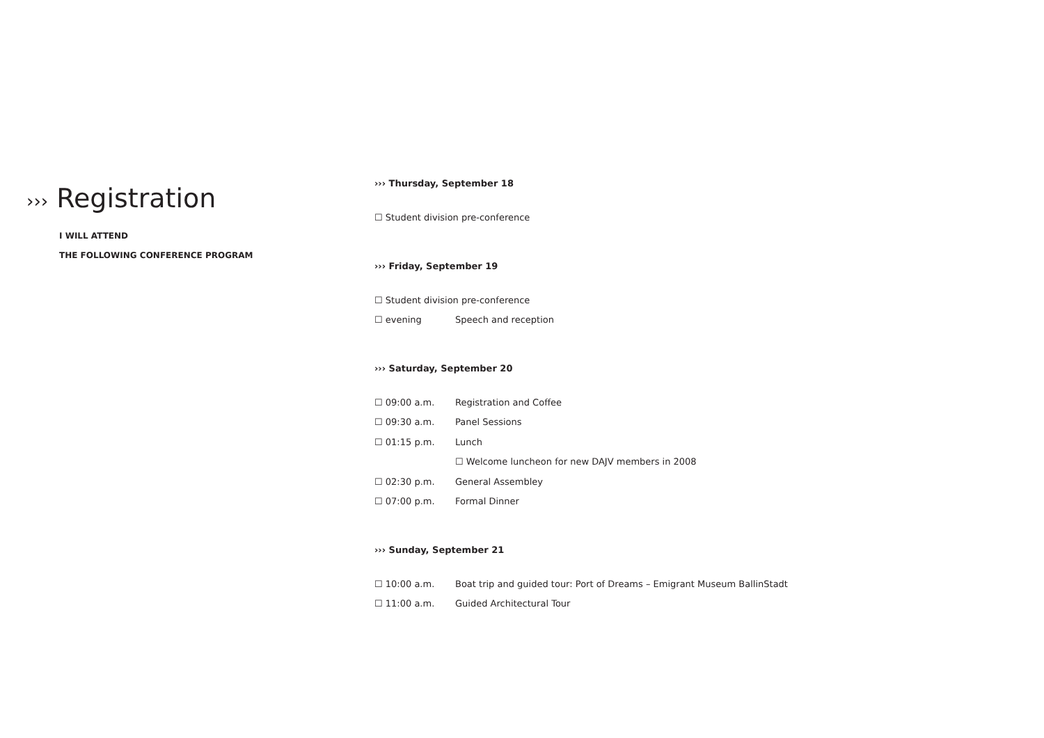››› Registration
I WILL ATTEND
THE FOLLOWING CONFERENCE PROGRAM
››› Thursday, September 18
☐ Student division pre-conference
››› Friday, September 19
☐ Student division pre-conference
☐ evening Speech and reception
››› Saturday, September 20
☐ 09:00 a.m. Registration and Coffee
☐ 09:30 a.m. Panel Sessions
☐ 01:15 p.m. Lunch
☐ Welcome luncheon for new DAJV members in 2008
☐ 02:30 p.m. General Assembley
☐ 07:00 p.m. Formal Dinner
››› Sunday, September 21
☐ 10:00 a.m. Boat trip and guided tour: Port of Dreams – Emigrant Museum BallinStadt
☐ 11:00 a.m. Guided Architectural Tour